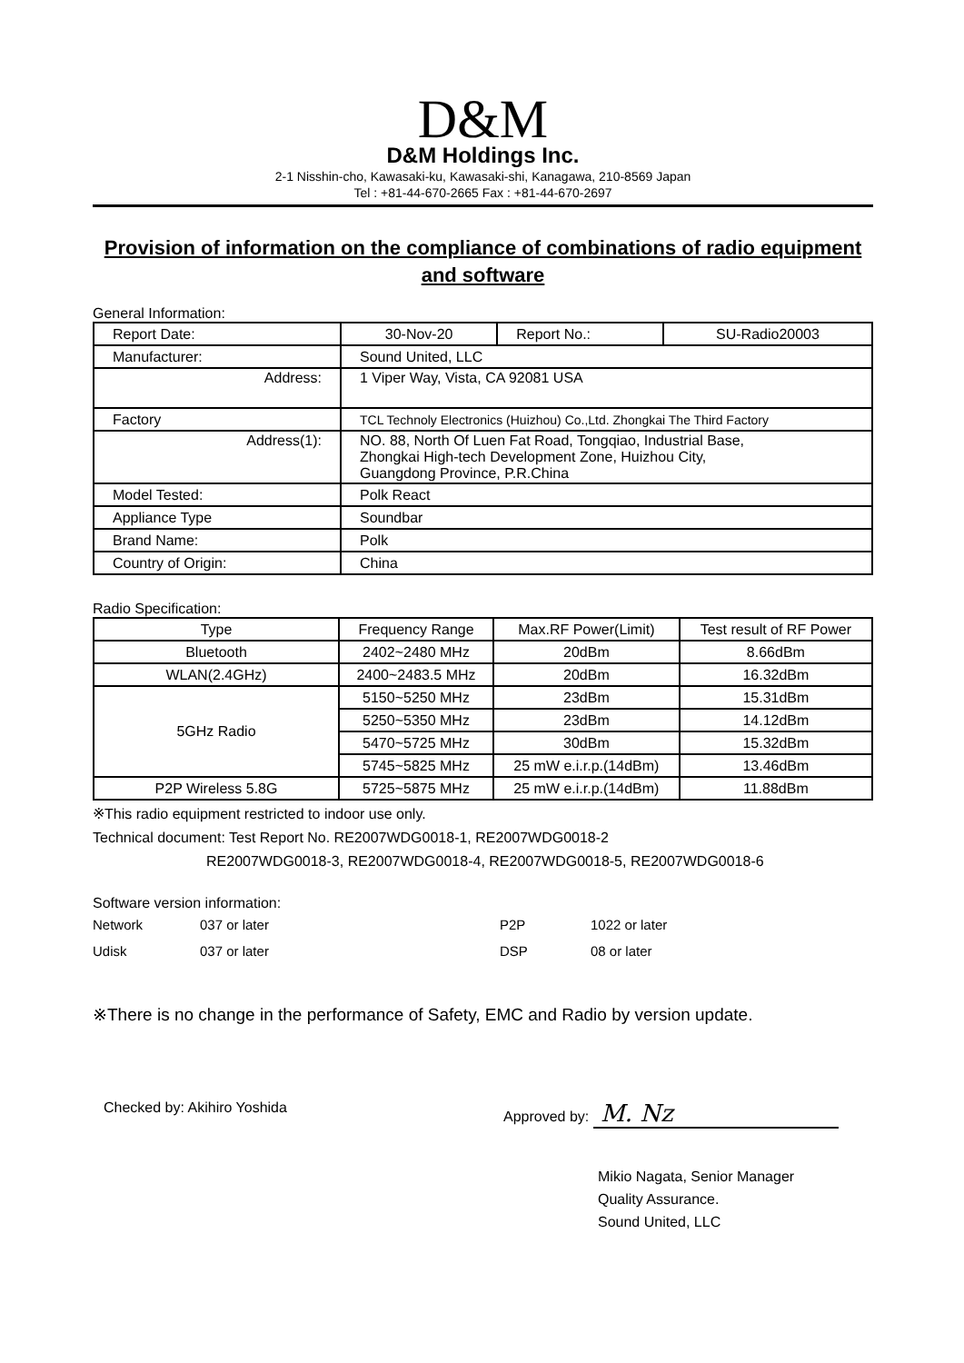D&M
D&M Holdings Inc.
2-1 Nisshin-cho, Kawasaki-ku, Kawasaki-shi, Kanagawa, 210-8569 Japan
Tel : +81-44-670-2665 Fax : +81-44-670-2697
Provision of information on the compliance of combinations of radio equipment and software
General Information:
| Report Date: | 30-Nov-20 | Report No.: | SU-Radio20003 |
| Manufacturer: | Sound United, LLC | | |
| Address: | 1 Viper Way, Vista, CA 92081 USA | | |
| Factory | TCL Technoly Electronics (Huizhou) Co.,Ltd. Zhongkai The Third Factory | | |
| Address(1): | NO. 88, North Of Luen Fat Road, Tongqiao, Industrial Base, Zhongkai High-tech Development Zone, Huizhou City, Guangdong Province, P.R.China | | |
| Model Tested: | Polk React | | |
| Appliance Type | Soundbar | | |
| Brand Name: | Polk | | |
| Country of Origin: | China | | |
Radio Specification:
| Type | Frequency Range | Max.RF Power(Limit) | Test result of RF Power |
| --- | --- | --- | --- |
| Bluetooth | 2402~2480 MHz | 20dBm | 8.66dBm |
| WLAN(2.4GHz) | 2400~2483.5 MHz | 20dBm | 16.32dBm |
| 5GHz Radio | 5150~5250 MHz | 23dBm | 15.31dBm |
| | 5250~5350 MHz | 23dBm | 14.12dBm |
| | 5470~5725 MHz | 30dBm | 15.32dBm |
| | 5745~5825 MHz | 25 mW e.i.r.p.(14dBm) | 13.46dBm |
| P2P Wireless 5.8G | 5725~5875 MHz | 25 mW e.i.r.p.(14dBm) | 11.88dBm |
※This radio equipment restricted to indoor use only.
Technical document: Test Report No. RE2007WDG0018-1, RE2007WDG0018-2
RE2007WDG0018-3, RE2007WDG0018-4, RE2007WDG0018-5, RE2007WDG0018-6
Software version information:
| Network | 037 or later | P2P | 1022 or later |
| Udisk | 037 or later | DSP | 08 or later |
※There is no change in the performance of Safety, EMC and Radio by version update.
Checked by: Akihiro Yoshida Approved by: M. Nz
Mikio Nagata, Senior Manager
Quality Assurance.
Sound United, LLC